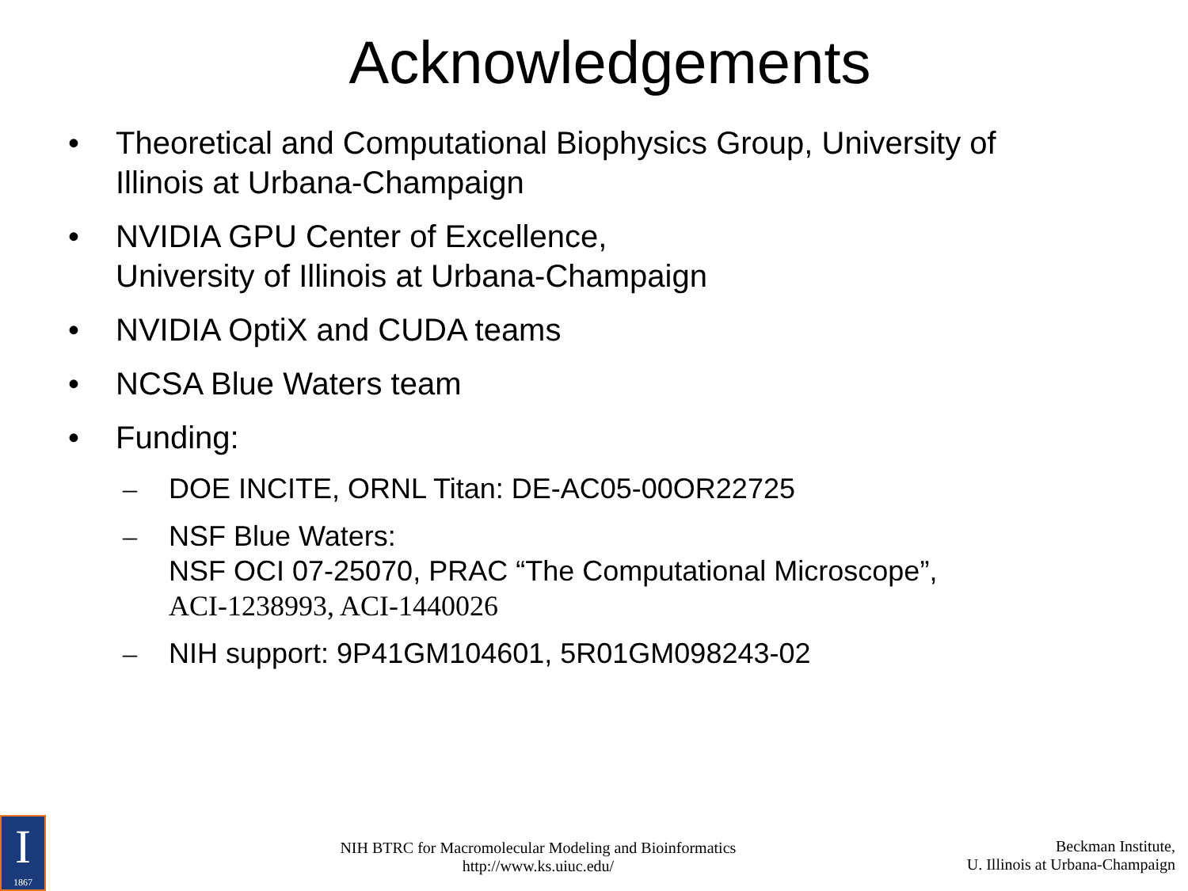Acknowledgements
• Theoretical and Computational Biophysics Group, University of
Illinois at Urbana-Champaign
• NVIDIA GPU Center of Excellence,
University of Illinois at Urbana-Champaign
• NVIDIA OptiX and CUDA teams
• NCSA Blue Waters team
• Funding:
– DOE INCITE, ORNL Titan: DE-AC05-00OR22725
– NSF Blue Waters:
NSF OCI 07-25070, PRAC “The Computational Microscope”,
ACI-1238993, ACI-1440026
– NIH support: 9P41GM104601, 5R01GM098243-02
I
1867
NIH BTRC for Macromolecular Modeling and Bioinformatics
http://www.ks.uiuc.edu/
Beckman Institute,
U. Illinois at Urbana-Champaign